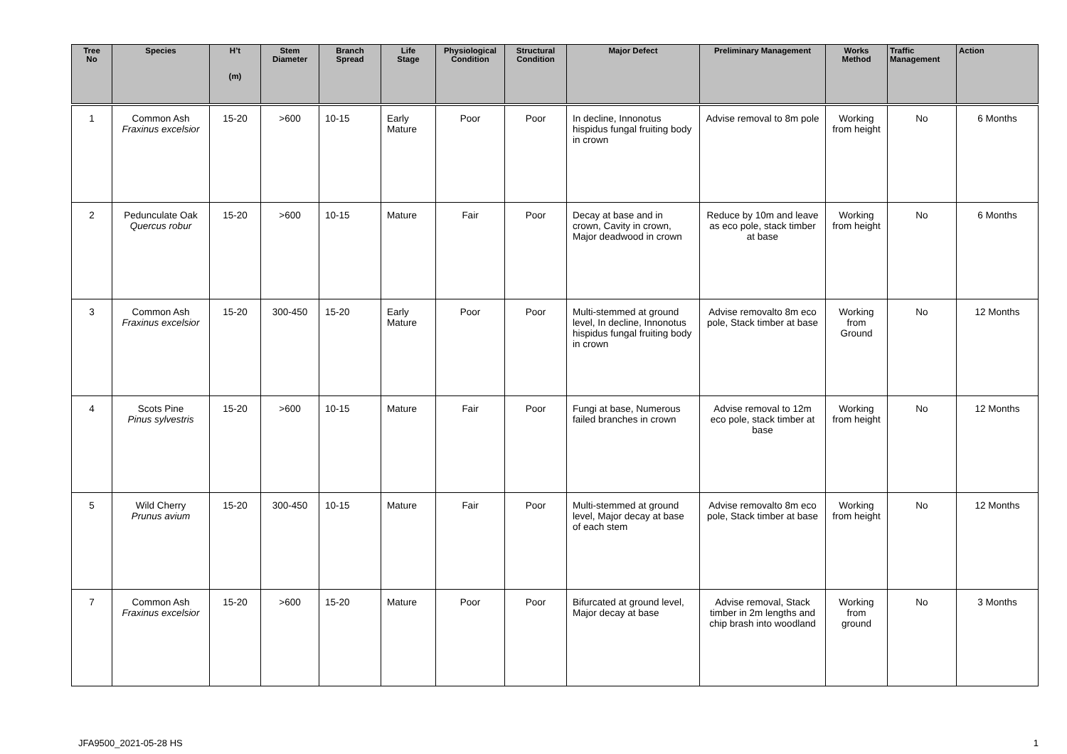| Tree No | Species | H’t (m) | Stem Diameter | Branch Spread | Life Stage | Physiological Condition | Structural Condition | Major Defect | Preliminary Management | Works Method | Traffic Management | Action |
| --- | --- | --- | --- | --- | --- | --- | --- | --- | --- | --- | --- | --- |
| 1 | Common Ash Fraxinus excelsior | 15-20 | >600 | 10-15 | Early Mature | Poor | Poor | In decline, Innonotus hispidus fungal fruiting body in crown | Advise removal to 8m pole | Working from height | No | 6 Months |
| 2 | Pedunculate Oak Quercus robur | 15-20 | >600 | 10-15 | Mature | Fair | Poor | Decay at base and in crown, Cavity in crown, Major deadwood in crown | Reduce by 10m and leave as eco pole, stack timber at base | Working from height | No | 6 Months |
| 3 | Common Ash Fraxinus excelsior | 15-20 | 300-450 | 15-20 | Early Mature | Poor | Poor | Multi-stemmed at ground level, In decline, Innonotus hispidus fungal fruiting body in crown | Advise removalto 8m eco pole, Stack timber at base | Working from Ground | No | 12 Months |
| 4 | Scots Pine Pinus sylvestris | 15-20 | >600 | 10-15 | Mature | Fair | Poor | Fungi at base, Numerous failed branches in crown | Advise removal to 12m eco pole, stack timber at base | Working from height | No | 12 Months |
| 5 | Wild Cherry Prunus avium | 15-20 | 300-450 | 10-15 | Mature | Fair | Poor | Multi-stemmed at ground level, Major decay at base of each stem | Advise removalto 8m eco pole, Stack timber at base | Working from height | No | 12 Months |
| 7 | Common Ash Fraxinus excelsior | 15-20 | >600 | 15-20 | Mature | Poor | Poor | Bifurcated at ground level, Major decay at base | Advise removal, Stack timber in 2m lengths and chip brash into woodland | Working from ground | No | 3 Months |
JFA9500_2021-05-28 HS 1